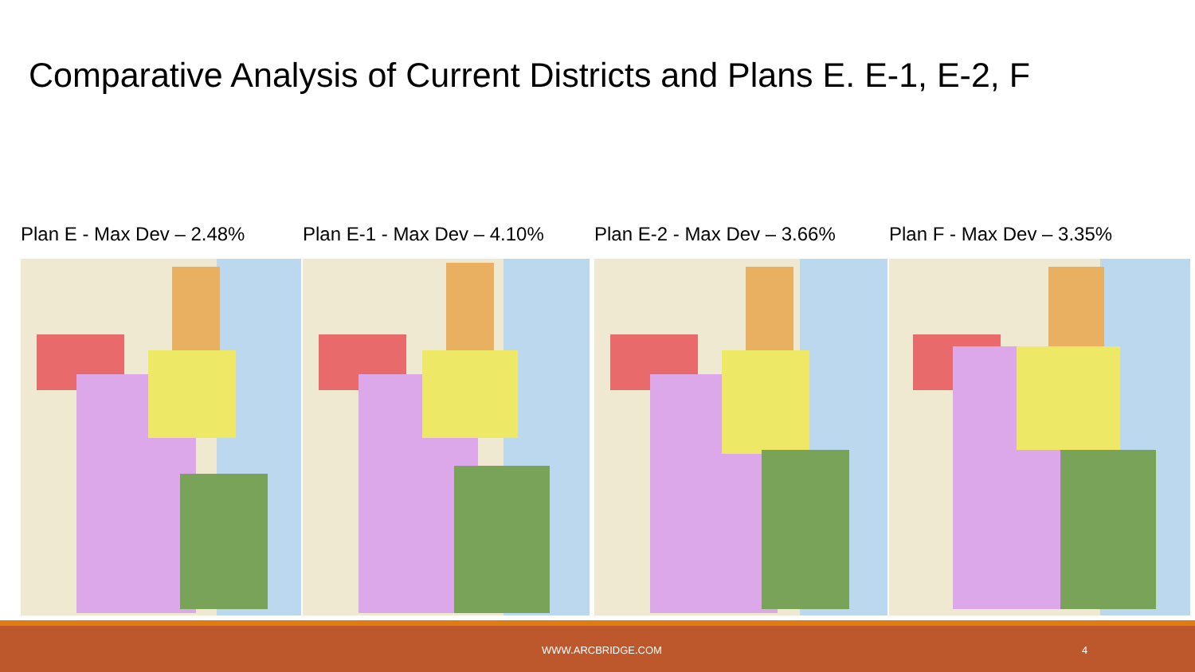Comparative Analysis of Current Districts and Plans E. E-1, E-2, F
Plan E - Max Dev – 2.48% Plan E-1 - Max Dev – 4.10% Plan E-2 - Max Dev – 3.66% Plan F - Max Dev – 3.35%
WWW.ARCBRIDGE.COM 4